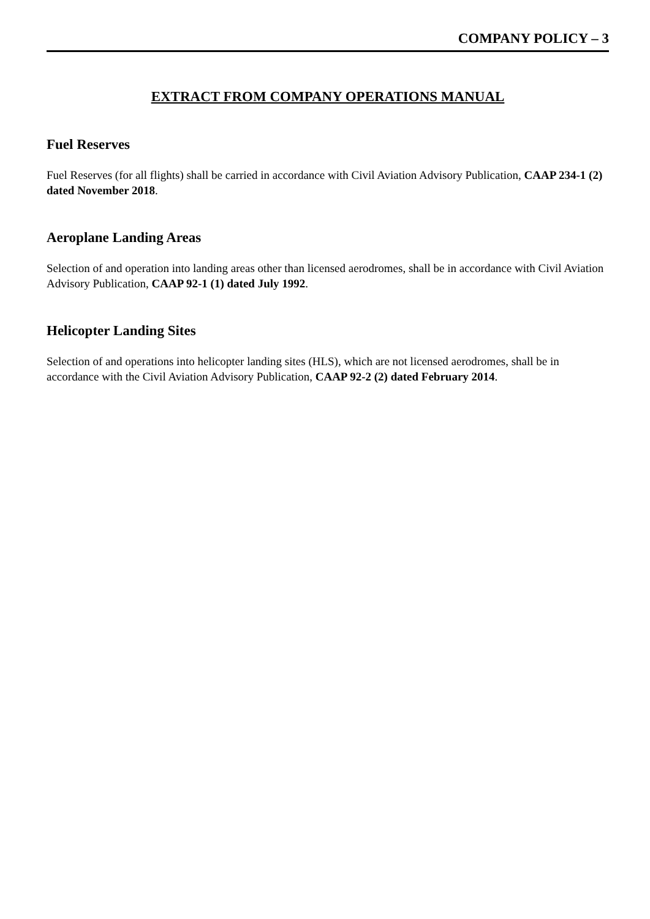COMPANY POLICY – 3
EXTRACT FROM COMPANY OPERATIONS MANUAL
Fuel Reserves
Fuel Reserves (for all flights) shall be carried in accordance with Civil Aviation Advisory Publication, CAAP 234-1 (2) dated November 2018.
Aeroplane Landing Areas
Selection of and operation into landing areas other than licensed aerodromes, shall be in accordance with Civil Aviation Advisory Publication, CAAP 92-1 (1) dated July 1992.
Helicopter Landing Sites
Selection of and operations into helicopter landing sites (HLS), which are not licensed aerodromes, shall be in accordance with the Civil Aviation Advisory Publication, CAAP 92-2 (2) dated February 2014.